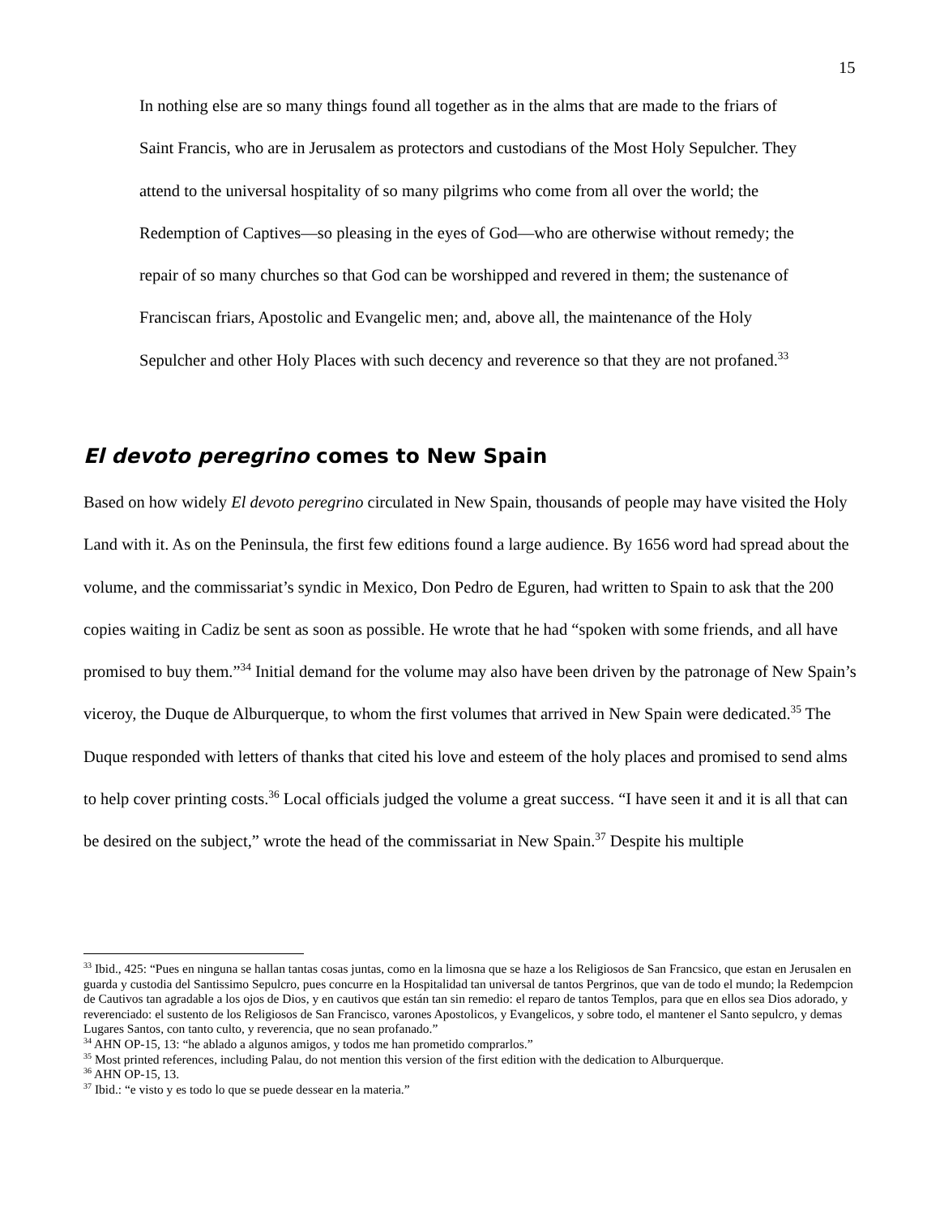15
In nothing else are so many things found all together as in the alms that are made to the friars of Saint Francis, who are in Jerusalem as protectors and custodians of the Most Holy Sepulcher. They attend to the universal hospitality of so many pilgrims who come from all over the world; the Redemption of Captives—so pleasing in the eyes of God—who are otherwise without remedy; the repair of so many churches so that God can be worshipped and revered in them; the sustenance of Franciscan friars, Apostolic and Evangelic men; and, above all, the maintenance of the Holy Sepulcher and other Holy Places with such decency and reverence so that they are not profaned.<sup>33</sup>
El devoto peregrino comes to New Spain
Based on how widely El devoto peregrino circulated in New Spain, thousands of people may have visited the Holy Land with it. As on the Peninsula, the first few editions found a large audience. By 1656 word had spread about the volume, and the commissariat’s syndic in Mexico, Don Pedro de Eguren, had written to Spain to ask that the 200 copies waiting in Cadiz be sent as soon as possible. He wrote that he had “spoken with some friends, and all have promised to buy them.”<sup>34</sup> Initial demand for the volume may also have been driven by the patronage of New Spain’s viceroy, the Duque de Alburquerque, to whom the first volumes that arrived in New Spain were dedicated.<sup>35</sup> The Duque responded with letters of thanks that cited his love and esteem of the holy places and promised to send alms to help cover printing costs.<sup>36</sup> Local officials judged the volume a great success. “I have seen it and it is all that can be desired on the subject,” wrote the head of the commissariat in New Spain.<sup>37</sup> Despite his multiple
<sup>33</sup> Ibid., 425: “Pues en ninguna se hallan tantas cosas juntas, como en la limosna que se haze a los Religiosos de San Francsico, que estan en Jerusalen en guarda y custodia del Santissimo Sepulcro, pues concurre en la Hospitalidad tan universal de tantos Pergrinos, que van de todo el mundo; la Redempcion de Cautivos tan agradable a los ojos de Dios, y en cautivos que están tan sin remedio: el reparo de tantos Templos, para que en ellos sea Dios adorado, y reverenciado: el sustento de los Religiosos de San Francisco, varones Apostolicos, y Evangelicos, y sobre todo, el mantener el Santo sepulcro, y demas Lugares Santos, con tanto culto, y reverencia, que no sean profanado.”
<sup>34</sup> AHN OP-15, 13: “he ablado a algunos amigos, y todos me han prometido comprarlos.”
<sup>35</sup> Most printed references, including Palau, do not mention this version of the first edition with the dedication to Alburquerque.
<sup>36</sup> AHN OP-15, 13.
<sup>37</sup> Ibid.: “e visto y es todo lo que se puede dessear en la materia.”